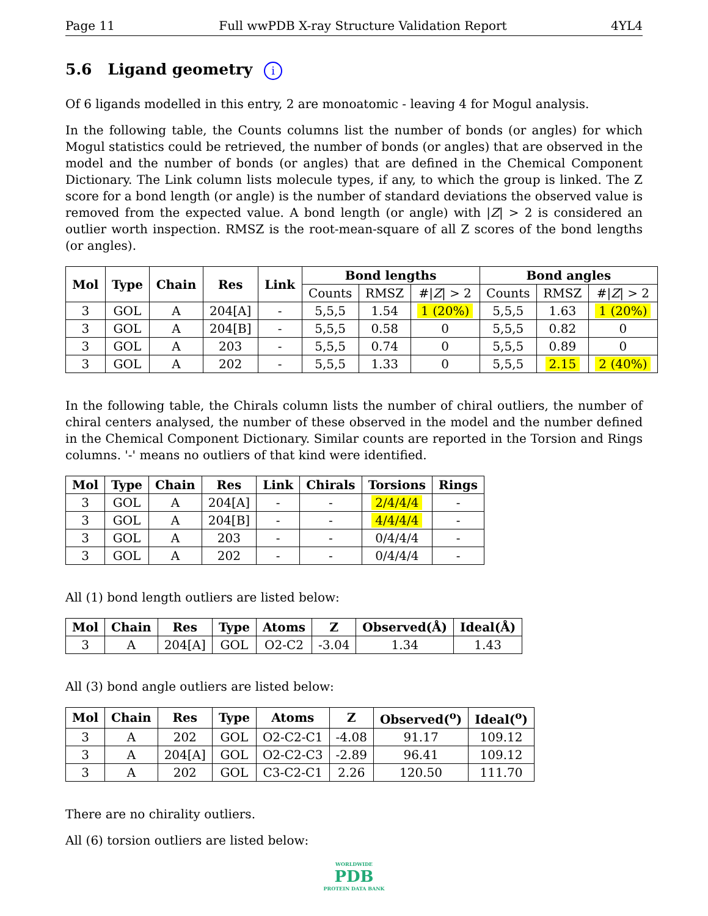Page 11 Full wwPDB X-ray Structure Validation Report 4YL4
5.6 Ligand geometry i
Of 6 ligands modelled in this entry, 2 are monoatomic - leaving 4 for Mogul analysis.
In the following table, the Counts columns list the number of bonds (or angles) for which Mogul statistics could be retrieved, the number of bonds (or angles) that are observed in the model and the number of bonds (or angles) that are defined in the Chemical Component Dictionary. The Link column lists molecule types, if any, to which the group is linked. The Z score for a bond length (or angle) is the number of standard deviations the observed value is removed from the expected value. A bond length (or angle) with |Z| > 2 is considered an outlier worth inspection. RMSZ is the root-mean-square of all Z scores of the bond lengths (or angles).
| Mol | Type | Chain | Res | Link | Bond lengths | | | Bond angles | | |
| --- | --- | --- | --- | --- | --- | --- | --- | --- | --- | --- |
| | | | | | Counts | RMSZ | #/ Z / > 2 | Counts | RMSZ | #/ Z / > 2 |
| 3 | GOL | A | 204[A] | - | 5,5,5 | 1.54 | 1 (20%) | 5,5,5 | 1.63 | 1 (20%) |
| 3 | GOL | A | 204[B] | - | 5,5,5 | 0.58 | 0 | 5,5,5 | 0.82 | 0 |
| 3 | GOL | A | 203 | - | 5,5,5 | 0.74 | 0 | 5,5,5 | 0.89 | 0 |
| 3 | GOL | A | 202 | - | 5,5,5 | 1.33 | 0 | 5,5,5 | 2.15 | 2 (40%) |
In the following table, the Chirals column lists the number of chiral outliers, the number of chiral centers analysed, the number of these observed in the model and the number defined in the Chemical Component Dictionary. Similar counts are reported in the Torsion and Rings columns. '-' means no outliers of that kind were identified.
| Mol | Type | Chain | Res | Link | Chirals | Torsions | Rings |
| --- | --- | --- | --- | --- | --- | --- | --- |
| 3 | GOL | A | 204[A] | - | - | 2/4/4/4 | - |
| 3 | GOL | A | 204[B] | - | - | 4/4/4/4 | - |
| 3 | GOL | A | 203 | - | - | 0/4/4/4 | - |
| 3 | GOL | A | 202 | - | - | 0/4/4/4 | - |
All (1) bond length outliers are listed below:
| Mol | Chain | Res | Type | Atoms | Z | Observed(Å) | Ideal(Å) |
| --- | --- | --- | --- | --- | --- | --- | --- |
| 3 | A | 204[A] | GOL | O2-C2 | -3.04 | 1.34 | 1.43 |
All (3) bond angle outliers are listed below:
| Mol | Chain | Res | Type | Atoms | Z | Observed(<sup>o</sup>) | Ideal(<sup>o</sup>) |
| --- | --- | --- | --- | --- | --- | --- | --- |
| 3 | A | 202 | GOL | O2-C2-C1 | -4.08 | 91.17 | 109.12 |
| 3 | A | 204[A] | GOL | O2-C2-C3 | -2.89 | 96.41 | 109.12 |
| 3 | A | 202 | GOL | C3-C2-C1 | 2.26 | 120.50 | 111.70 |
There are no chirality outliers.
All (6) torsion outliers are listed below:
WORLDWIDE
PDB
PROTEIN DATA BANK